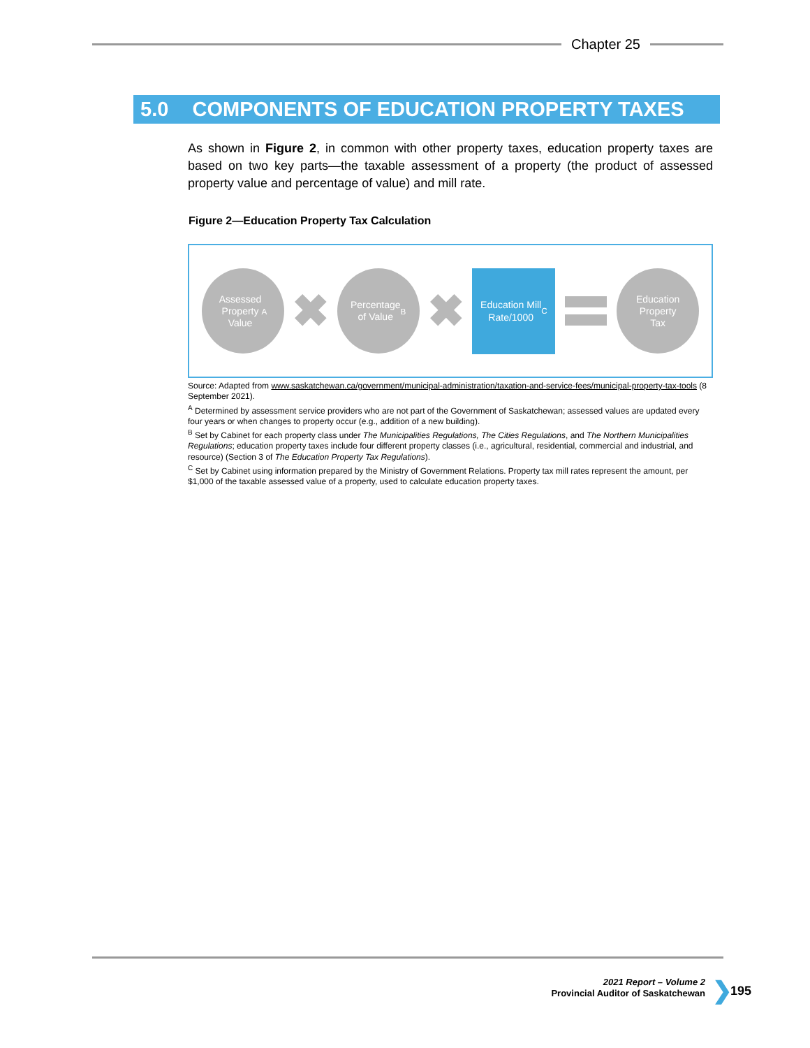Chapter 25
5.0 COMPONENTS OF EDUCATION PROPERTY TAXES
As shown in Figure 2, in common with other property taxes, education property taxes are based on two key parts—the taxable assessment of a property (the product of assessed property value and percentage of value) and mill rate.
Figure 2—Education Property Tax Calculation
Assessed
Property
Value<sup>A</sup>
✖
Percentage
of Value<sup>B</sup>
✖
Education Mill
Rate/1000<sup>C</sup>
Education
Property
Tax
Source: Adapted from www.saskatchewan.ca/government/municipal-administration/taxation-and-service-fees/municipal-property-tax-tools (8 September 2021).
<sup>A</sup> Determined by assessment service providers who are not part of the Government of Saskatchewan; assessed values are updated every four years or when changes to property occur (e.g., addition of a new building).
<sup>B</sup> Set by Cabinet for each property class under The Municipalities Regulations, The Cities Regulations, and The Northern Municipalities Regulations; education property taxes include four different property classes (i.e., agricultural, residential, commercial and industrial, and resource) (Section 3 of The Education Property Tax Regulations).
<sup>C</sup> Set by Cabinet using information prepared by the Ministry of Government Relations. Property tax mill rates represent the amount, per $1,000 of the taxable assessed value of a property, used to calculate education property taxes.
2021 Report – Volume 2
Provincial Auditor of Saskatchewan
❯ 195